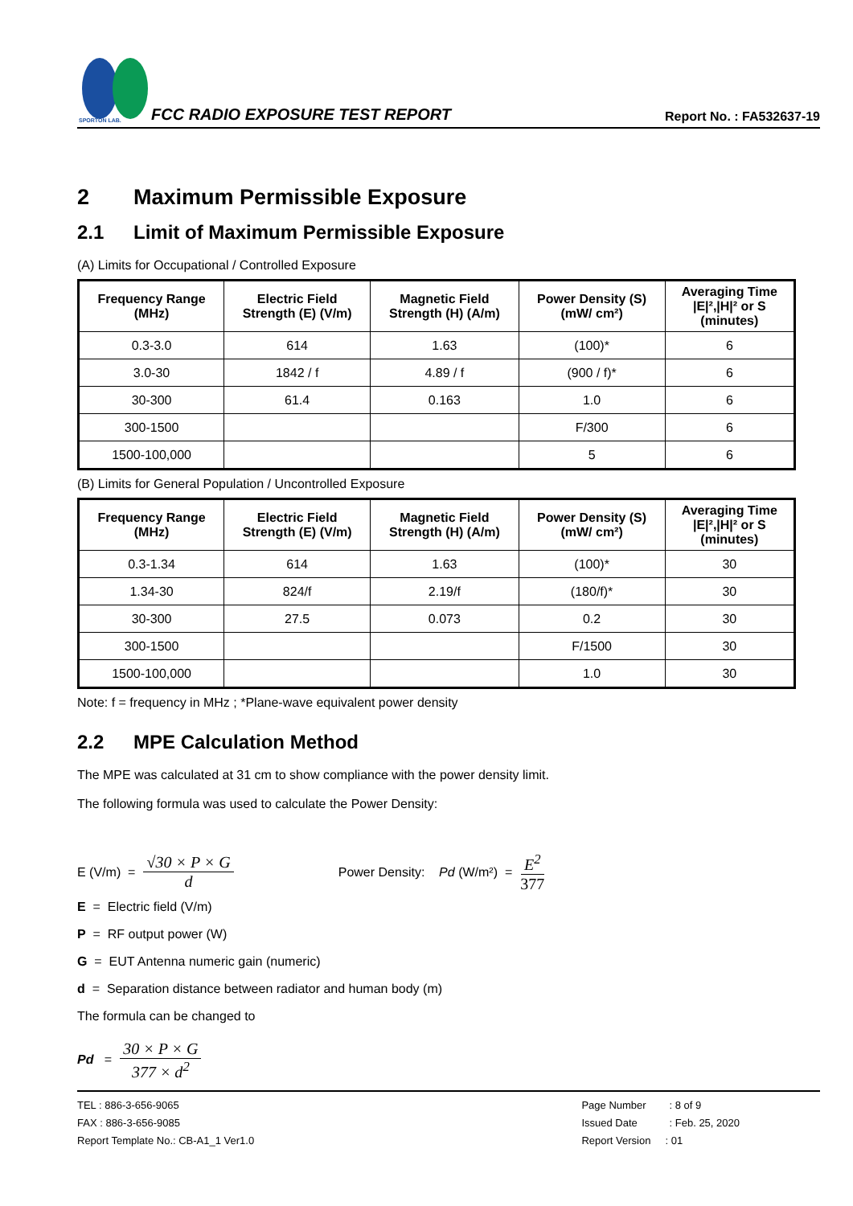SPORTON LAB.
FCC RADIO EXPOSURE TEST REPORT
Report No. : FA532637-19
2 Maximum Permissible Exposure
2.1 Limit of Maximum Permissible Exposure
(A) Limits for Occupational / Controlled Exposure
| Frequency Range (MHz) | Electric Field Strength (E) (V/m) | Magnetic Field Strength (H) (A/m) | Power Density (S) (mW/ cm²) | Averaging Time /E/²,/H/² or S (minutes) |
| --- | --- | --- | --- | --- |
| 0.3-3.0 | 614 | 1.63 | (100)* | 6 |
| 3.0-30 | 1842 / f | 4.89 / f | (900 / f)* | 6 |
| 30-300 | 61.4 | 0.163 | 1.0 | 6 |
| 300-1500 | | | F/300 | 6 |
| 1500-100,000 | | | 5 | 6 |
(B) Limits for General Population / Uncontrolled Exposure
| Frequency Range (MHz) | Electric Field Strength (E) (V/m) | Magnetic Field Strength (H) (A/m) | Power Density (S) (mW/ cm²) | Averaging Time /E/²,/H/² or S (minutes) |
| --- | --- | --- | --- | --- |
| 0.3-1.34 | 614 | 1.63 | (100)* | 30 |
| 1.34-30 | 824/f | 2.19/f | (180/f)* | 30 |
| 30-300 | 27.5 | 0.073 | 0.2 | 30 |
| 300-1500 | | | F/1500 | 30 |
| 1500-100,000 | | | 1.0 | 30 |
Note: f = frequency in MHz ; *Plane-wave equivalent power density
2.2 MPE Calculation Method
The MPE was calculated at 31 cm to show compliance with the power density limit.
The following formula was used to calculate the Power Density:
E (V/m) = √30 × P × G d Power Density: Pd (W/m²) = E<sup>2</sup> 377
E = Electric field (V/m)
P = RF output power (W)
G = EUT Antenna numeric gain (numeric)
d = Separation distance between radiator and human body (m)
The formula can be changed to
Pd = 30 × P × G 377 × d<sup>2</sup>
TEL : 886-3-656-9065
FAX : 886-3-656-9085
Report Template No.: CB-A1_1 Ver1.0
Page Number : 8 of 9
Issued Date : Feb. 25, 2020
Report Version : 01